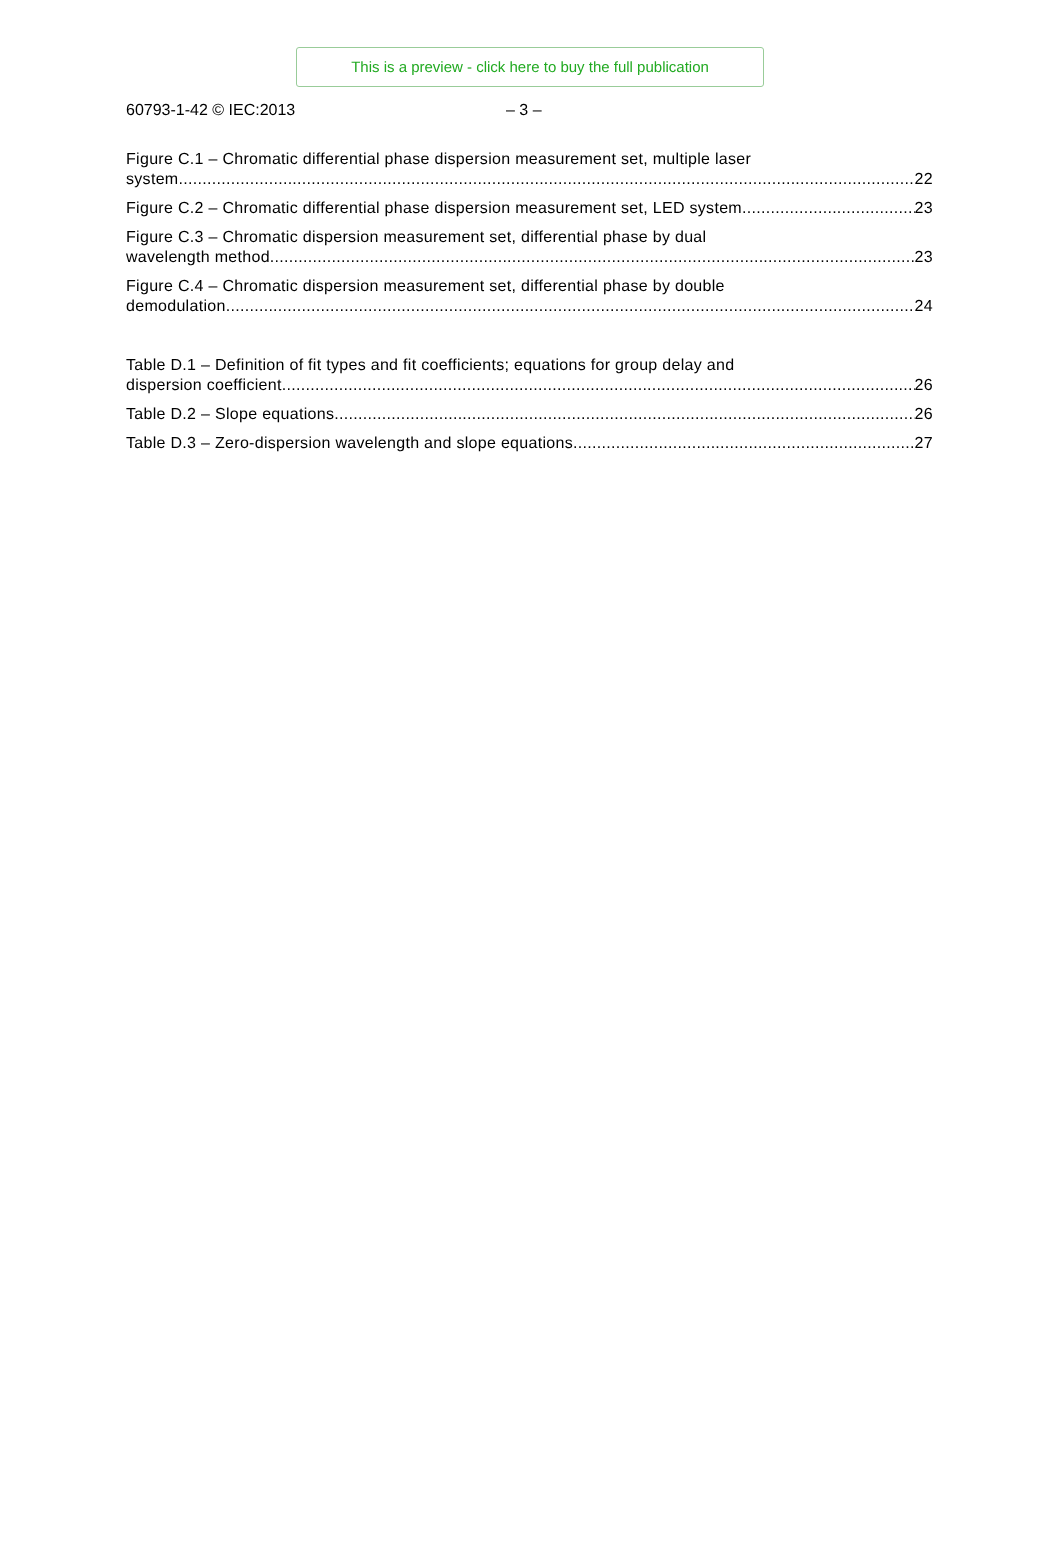This is a preview - click here to buy the full publication
60793-1-42 © IEC:2013 – 3 –
Figure C.1 – Chromatic differential phase dispersion measurement set, multiple laser
system 22
Figure C.2 – Chromatic differential phase dispersion measurement set, LED system 23
Figure C.3 – Chromatic dispersion measurement set, differential phase by dual
wavelength method 23
Figure C.4 – Chromatic dispersion measurement set, differential phase by double
demodulation 24
Table D.1 – Definition of fit types and fit coefficients; equations for group delay and
dispersion coefficient 26
Table D.2 – Slope equations 26
Table D.3 – Zero-dispersion wavelength and slope equations 27